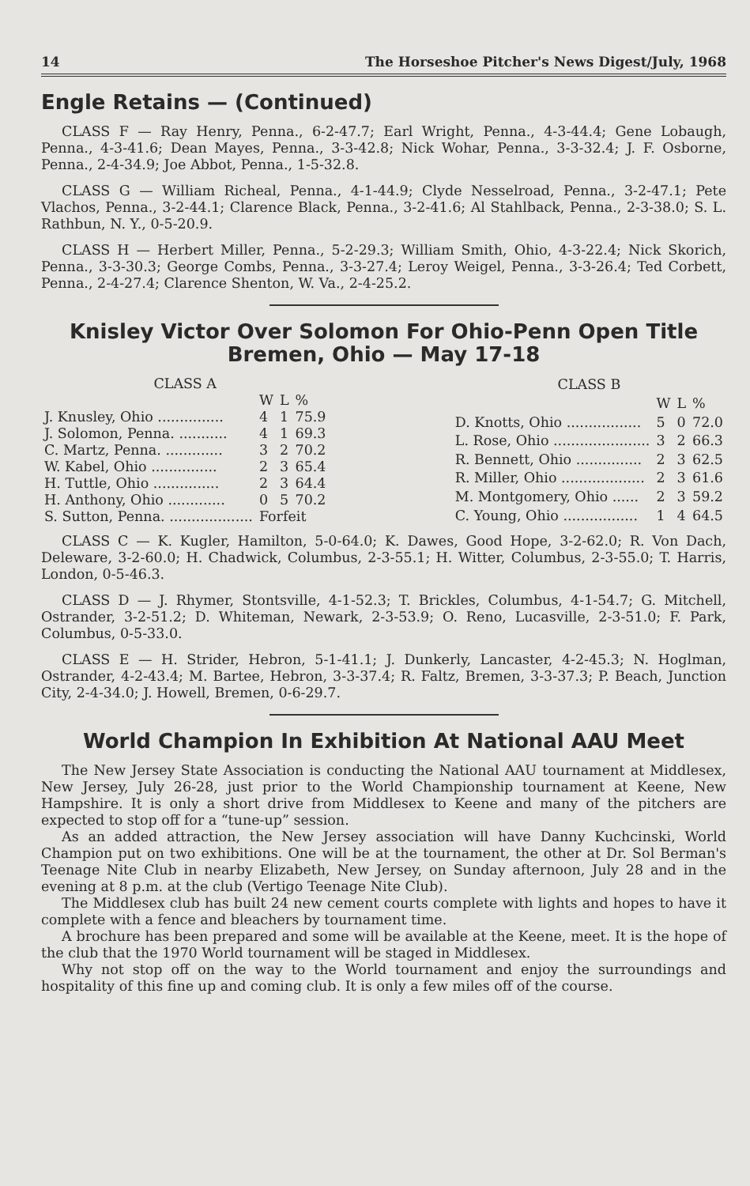14 The Horseshoe Pitcher's News Digest/July, 1968
Engle Retains — (Continued)
CLASS F — Ray Henry, Penna., 6-2-47.7; Earl Wright, Penna., 4-3-44.4; Gene Lobaugh, Penna., 4-3-41.6; Dean Mayes, Penna., 3-3-42.8; Nick Wohar, Penna., 3-3-32.4; J. F. Osborne, Penna., 2-4-34.9; Joe Abbot, Penna., 1-5-32.8.
CLASS G — William Richeal, Penna., 4-1-44.9; Clyde Nesselroad, Penna., 3-2-47.1; Pete Vlachos, Penna., 3-2-44.1; Clarence Black, Penna., 3-2-41.6; Al Stahlback, Penna., 2-3-38.0; S. L. Rathbun, N. Y., 0-5-20.9.
CLASS H — Herbert Miller, Penna., 5-2-29.3; William Smith, Ohio, 4-3-22.4; Nick Skorich, Penna., 3-3-30.3; George Combs, Penna., 3-3-27.4; Leroy Weigel, Penna., 3-3-26.4; Ted Corbett, Penna., 2-4-27.4; Clarence Shenton, W. Va., 2-4-25.2.
Knisley Victor Over Solomon For Ohio-Penn Open Title
Bremen, Ohio — May 17-18
| CLASS A | | | |
| --- | --- | --- | --- |
| | W | L | % |
| J. Knusley, Ohio ............... | 4 | 1 | 75.9 |
| J. Solomon, Penna. ........... | 4 | 1 | 69.3 |
| C. Martz, Penna. ............. | 3 | 2 | 70.2 |
| W. Kabel, Ohio ............... | 2 | 3 | 65.4 |
| H. Tuttle, Ohio ............... | 2 | 3 | 64.4 |
| H. Anthony, Ohio ............. | 0 | 5 | 70.2 |
| S. Sutton, Penna. ................... | Forfeit | | |
| CLASS B | | | |
| --- | --- | --- | --- |
| | W | L | % |
| D. Knotts, Ohio ................. | 5 | 0 | 72.0 |
| L. Rose, Ohio ...................... | 3 | 2 | 66.3 |
| R. Bennett, Ohio ............... | 2 | 3 | 62.5 |
| R. Miller, Ohio ................... | 2 | 3 | 61.6 |
| M. Montgomery, Ohio ...... | 2 | 3 | 59.2 |
| C. Young, Ohio ................. | 1 | 4 | 64.5 |
CLASS C — K. Kugler, Hamilton, 5-0-64.0; K. Dawes, Good Hope, 3-2-62.0; R. Von Dach, Deleware, 3-2-60.0; H. Chadwick, Columbus, 2-3-55.1; H. Witter, Columbus, 2-3-55.0; T. Harris, London, 0-5-46.3.
CLASS D — J. Rhymer, Stontsville, 4-1-52.3; T. Brickles, Columbus, 4-1-54.7; G. Mitchell, Ostrander, 3-2-51.2; D. Whiteman, Newark, 2-3-53.9; O. Reno, Lucasville, 2-3-51.0; F. Park, Columbus, 0-5-33.0.
CLASS E — H. Strider, Hebron, 5-1-41.1; J. Dunkerly, Lancaster, 4-2-45.3; N. Hoglman, Ostrander, 4-2-43.4; M. Bartee, Hebron, 3-3-37.4; R. Faltz, Bremen, 3-3-37.3; P. Beach, Junction City, 2-4-34.0; J. Howell, Bremen, 0-6-29.7.
World Champion In Exhibition At National AAU Meet
The New Jersey State Association is conducting the National AAU tournament at Middlesex, New Jersey, July 26-28, just prior to the World Championship tournament at Keene, New Hampshire. It is only a short drive from Middlesex to Keene and many of the pitchers are expected to stop off for a “tune-up” session.
As an added attraction, the New Jersey association will have Danny Kuchcinski, World Champion put on two exhibitions. One will be at the tournament, the other at Dr. Sol Berman's Teenage Nite Club in nearby Elizabeth, New Jersey, on Sunday afternoon, July 28 and in the evening at 8 p.m. at the club (Vertigo Teenage Nite Club).
The Middlesex club has built 24 new cement courts complete with lights and hopes to have it complete with a fence and bleachers by tournament time.
A brochure has been prepared and some will be available at the Keene, meet. It is the hope of the club that the 1970 World tournament will be staged in Middlesex.
Why not stop off on the way to the World tournament and enjoy the surroundings and hospitality of this fine up and coming club. It is only a few miles off of the course.